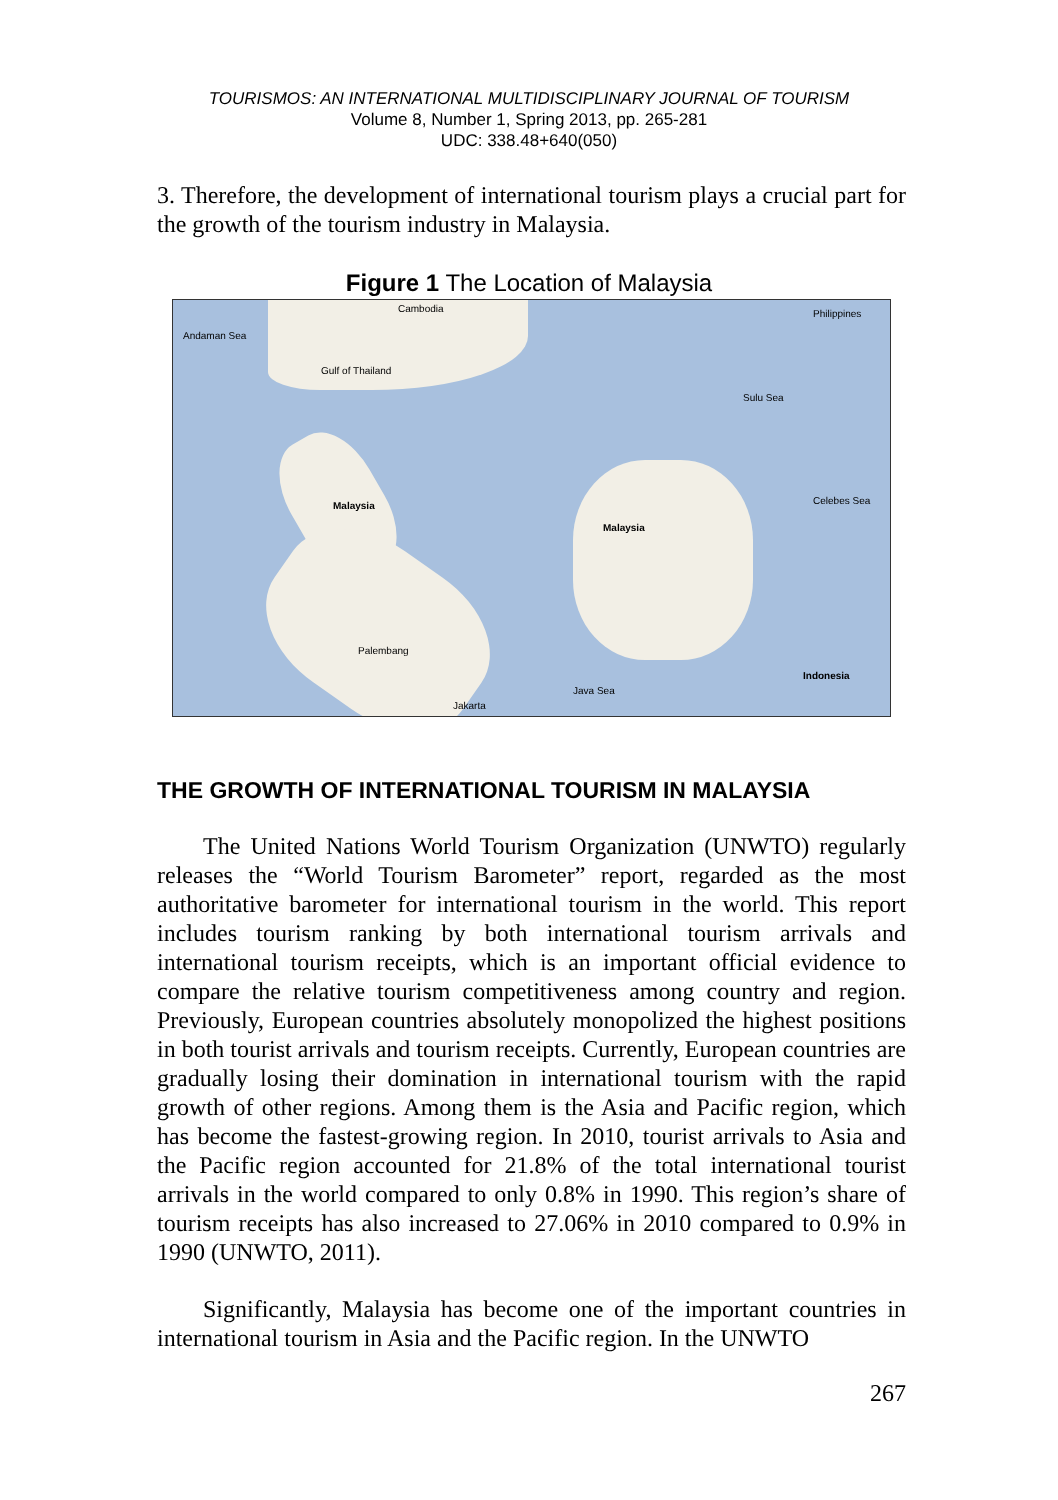TOURISMOS: AN INTERNATIONAL MULTIDISCIPLINARY JOURNAL OF TOURISM
Volume 8, Number 1, Spring 2013, pp. 265-281
UDC: 338.48+640(050)
3. Therefore, the development of international tourism plays a crucial part for the growth of the tourism industry in Malaysia.
Figure 1 The Location of Malaysia
Cambodia
Andaman Sea
Gulf of Thailand
Malaysia
Malaysia
Philippines
Sulu Sea
Celebes Sea
Indonesia
Java Sea
Palembang
Jakarta
THE GROWTH OF INTERNATIONAL TOURISM IN MALAYSIA
The United Nations World Tourism Organization (UNWTO) regularly releases the “World Tourism Barometer” report, regarded as the most authoritative barometer for international tourism in the world. This report includes tourism ranking by both international tourism arrivals and international tourism receipts, which is an important official evidence to compare the relative tourism competitiveness among country and region. Previously, European countries absolutely monopolized the highest positions in both tourist arrivals and tourism receipts. Currently, European countries are gradually losing their domination in international tourism with the rapid growth of other regions. Among them is the Asia and Pacific region, which has become the fastest-growing region. In 2010, tourist arrivals to Asia and the Pacific region accounted for 21.8% of the total international tourist arrivals in the world compared to only 0.8% in 1990. This region’s share of tourism receipts has also increased to 27.06% in 2010 compared to 0.9% in 1990 (UNWTO, 2011).
Significantly, Malaysia has become one of the important countries in international tourism in Asia and the Pacific region. In the UNWTO
267